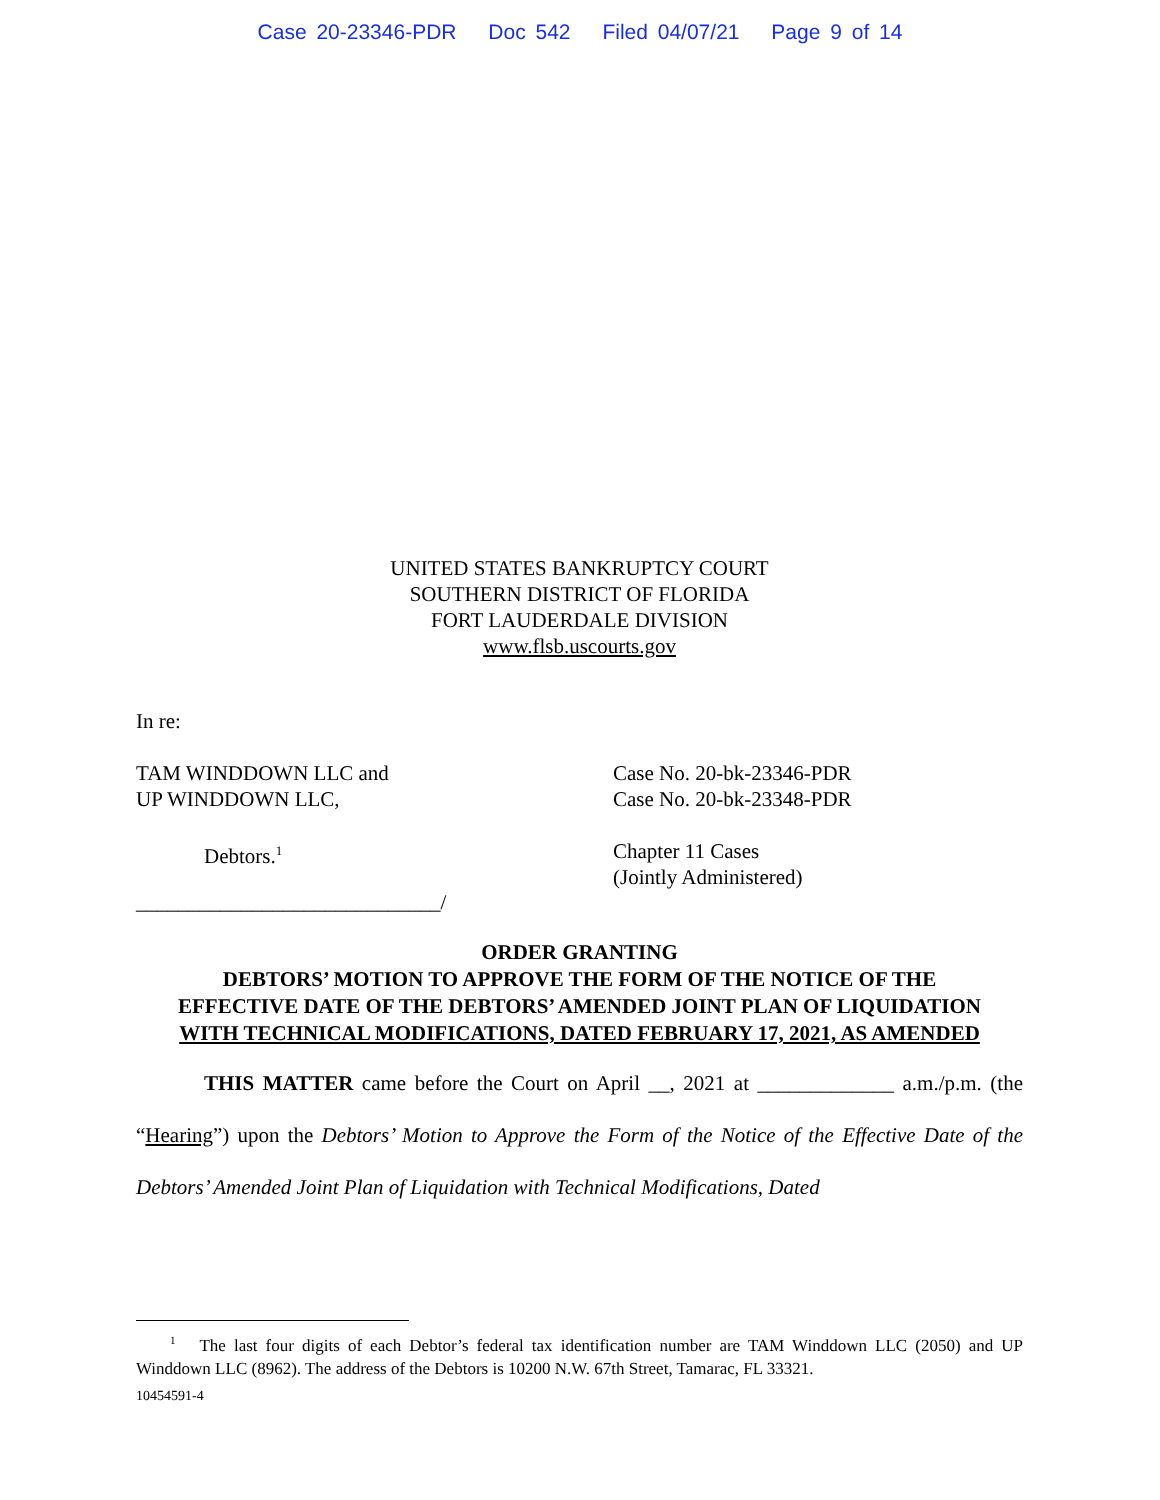Case 20-23346-PDR Doc 542 Filed 04/07/21 Page 9 of 14
UNITED STATES BANKRUPTCY COURT
SOUTHERN DISTRICT OF FLORIDA
FORT LAUDERDALE DIVISION
www.flsb.uscourts.gov
In re:
TAM WINDDOWN LLC and
UP WINDDOWN LLC,
Case No. 20-bk-23346-PDR
Case No. 20-bk-23348-PDR
Debtors.<sup>1</sup>
Chapter 11 Cases
(Jointly Administered)
_____________________________/
ORDER GRANTING
DEBTORS’ MOTION TO APPROVE THE FORM OF THE NOTICE OF THE
EFFECTIVE DATE OF THE DEBTORS’ AMENDED JOINT PLAN OF LIQUIDATION
WITH TECHNICAL MODIFICATIONS, DATED FEBRUARY 17, 2021, AS AMENDED
THIS MATTER came before the Court on April __, 2021 at _____________ a.m./p.m. (the “Hearing”) upon the Debtors’ Motion to Approve the Form of the Notice of the Effective Date of the Debtors’ Amended Joint Plan of Liquidation with Technical Modifications, Dated
<sup>1</sup> The last four digits of each Debtor’s federal tax identification number are TAM Winddown LLC (2050) and UP Winddown LLC (8962). The address of the Debtors is 10200 N.W. 67th Street, Tamarac, FL 33321.
10454591-4